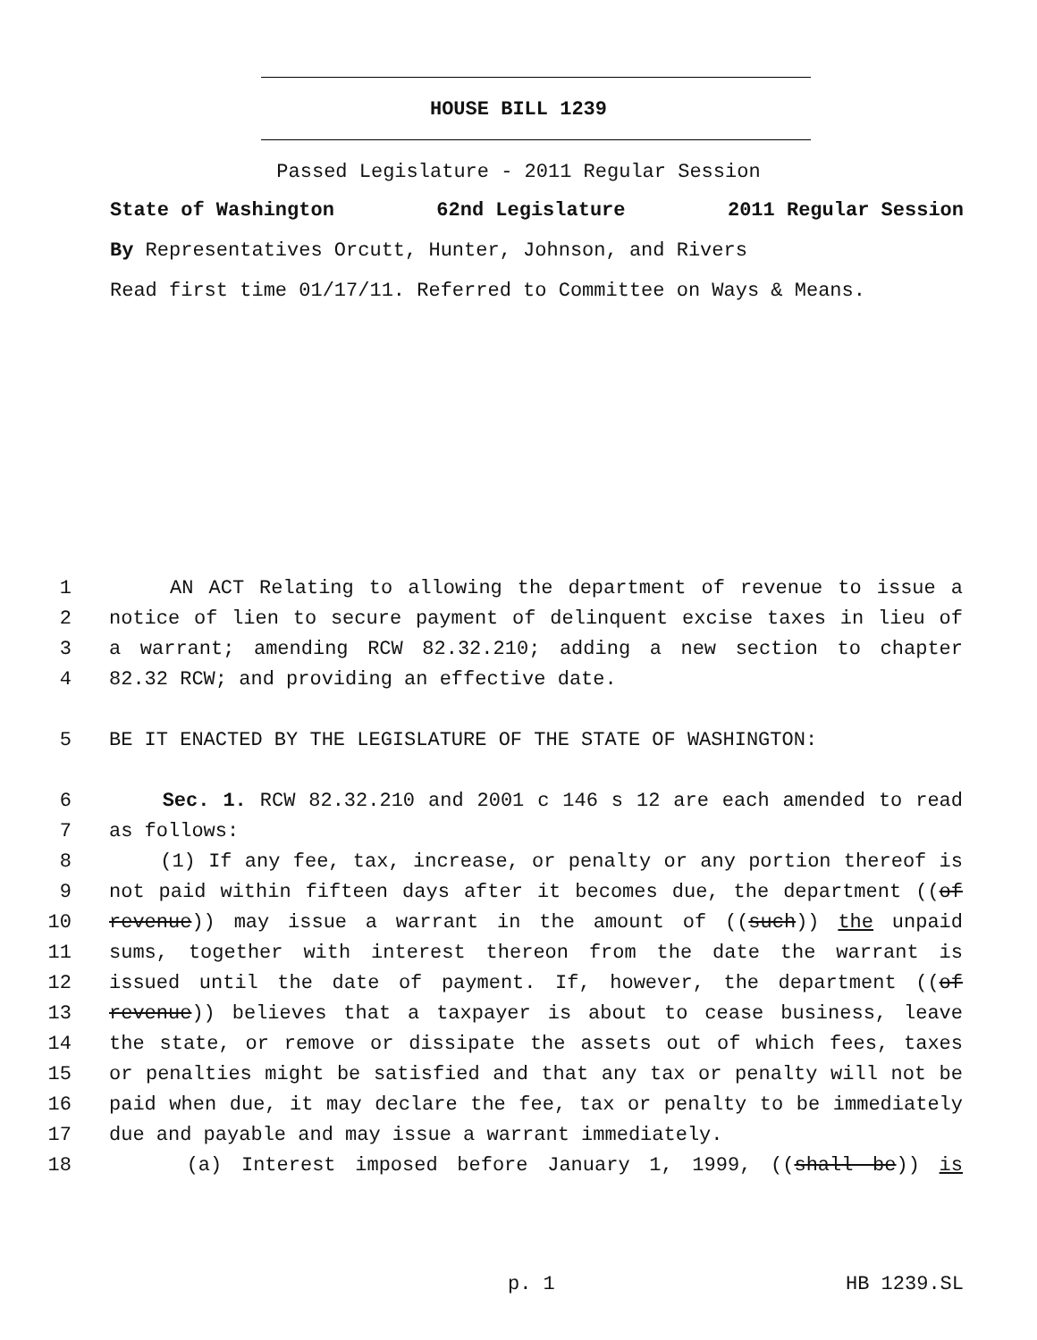HOUSE BILL 1239
Passed Legislature - 2011 Regular Session
State of Washington 62nd Legislature 2011 Regular Session
By Representatives Orcutt, Hunter, Johnson, and Rivers
Read first time 01/17/11. Referred to Committee on Ways & Means.
1 AN ACT Relating to allowing the department of revenue to issue a
2 notice of lien to secure payment of delinquent excise taxes in lieu of
3 a warrant; amending RCW 82.32.210; adding a new section to chapter
4 82.32 RCW; and providing an effective date.
5 BE IT ENACTED BY THE LEGISLATURE OF THE STATE OF WASHINGTON:
6 Sec. 1. RCW 82.32.210 and 2001 c 146 s 12 are each amended to read
7 as follows:
8 (1) If any fee, tax, increase, or penalty or any portion thereof is
9 not paid within fifteen days after it becomes due, the department ((of
10 revenue)) may issue a warrant in the amount of ((such)) the unpaid
11 sums, together with interest thereon from the date the warrant is
12 issued until the date of payment. If, however, the department ((of
13 revenue)) believes that a taxpayer is about to cease business, leave
14 the state, or remove or dissipate the assets out of which fees, taxes
15 or penalties might be satisfied and that any tax or penalty will not be
16 paid when due, it may declare the fee, tax or penalty to be immediately
17 due and payable and may issue a warrant immediately.
18 (a) Interest imposed before January 1, 1999, ((shall be)) is
p. 1 HB 1239.SL